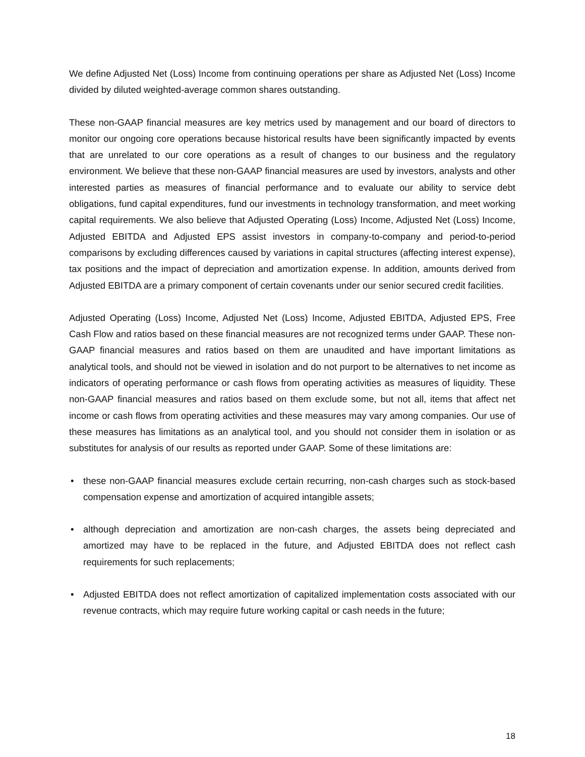We define Adjusted Net (Loss) Income from continuing operations per share as Adjusted Net (Loss) Income divided by diluted weighted-average common shares outstanding.
These non-GAAP financial measures are key metrics used by management and our board of directors to monitor our ongoing core operations because historical results have been significantly impacted by events that are unrelated to our core operations as a result of changes to our business and the regulatory environment. We believe that these non-GAAP financial measures are used by investors, analysts and other interested parties as measures of financial performance and to evaluate our ability to service debt obligations, fund capital expenditures, fund our investments in technology transformation, and meet working capital requirements. We also believe that Adjusted Operating (Loss) Income, Adjusted Net (Loss) Income, Adjusted EBITDA and Adjusted EPS assist investors in company-to-company and period-to-period comparisons by excluding differences caused by variations in capital structures (affecting interest expense), tax positions and the impact of depreciation and amortization expense. In addition, amounts derived from Adjusted EBITDA are a primary component of certain covenants under our senior secured credit facilities.
Adjusted Operating (Loss) Income, Adjusted Net (Loss) Income, Adjusted EBITDA, Adjusted EPS, Free Cash Flow and ratios based on these financial measures are not recognized terms under GAAP. These non-GAAP financial measures and ratios based on them are unaudited and have important limitations as analytical tools, and should not be viewed in isolation and do not purport to be alternatives to net income as indicators of operating performance or cash flows from operating activities as measures of liquidity. These non-GAAP financial measures and ratios based on them exclude some, but not all, items that affect net income or cash flows from operating activities and these measures may vary among companies. Our use of these measures has limitations as an analytical tool, and you should not consider them in isolation or as substitutes for analysis of our results as reported under GAAP. Some of these limitations are:
• these non-GAAP financial measures exclude certain recurring, non-cash charges such as stock-based compensation expense and amortization of acquired intangible assets;
• although depreciation and amortization are non-cash charges, the assets being depreciated and amortized may have to be replaced in the future, and Adjusted EBITDA does not reflect cash requirements for such replacements;
• Adjusted EBITDA does not reflect amortization of capitalized implementation costs associated with our revenue contracts, which may require future working capital or cash needs in the future;
18